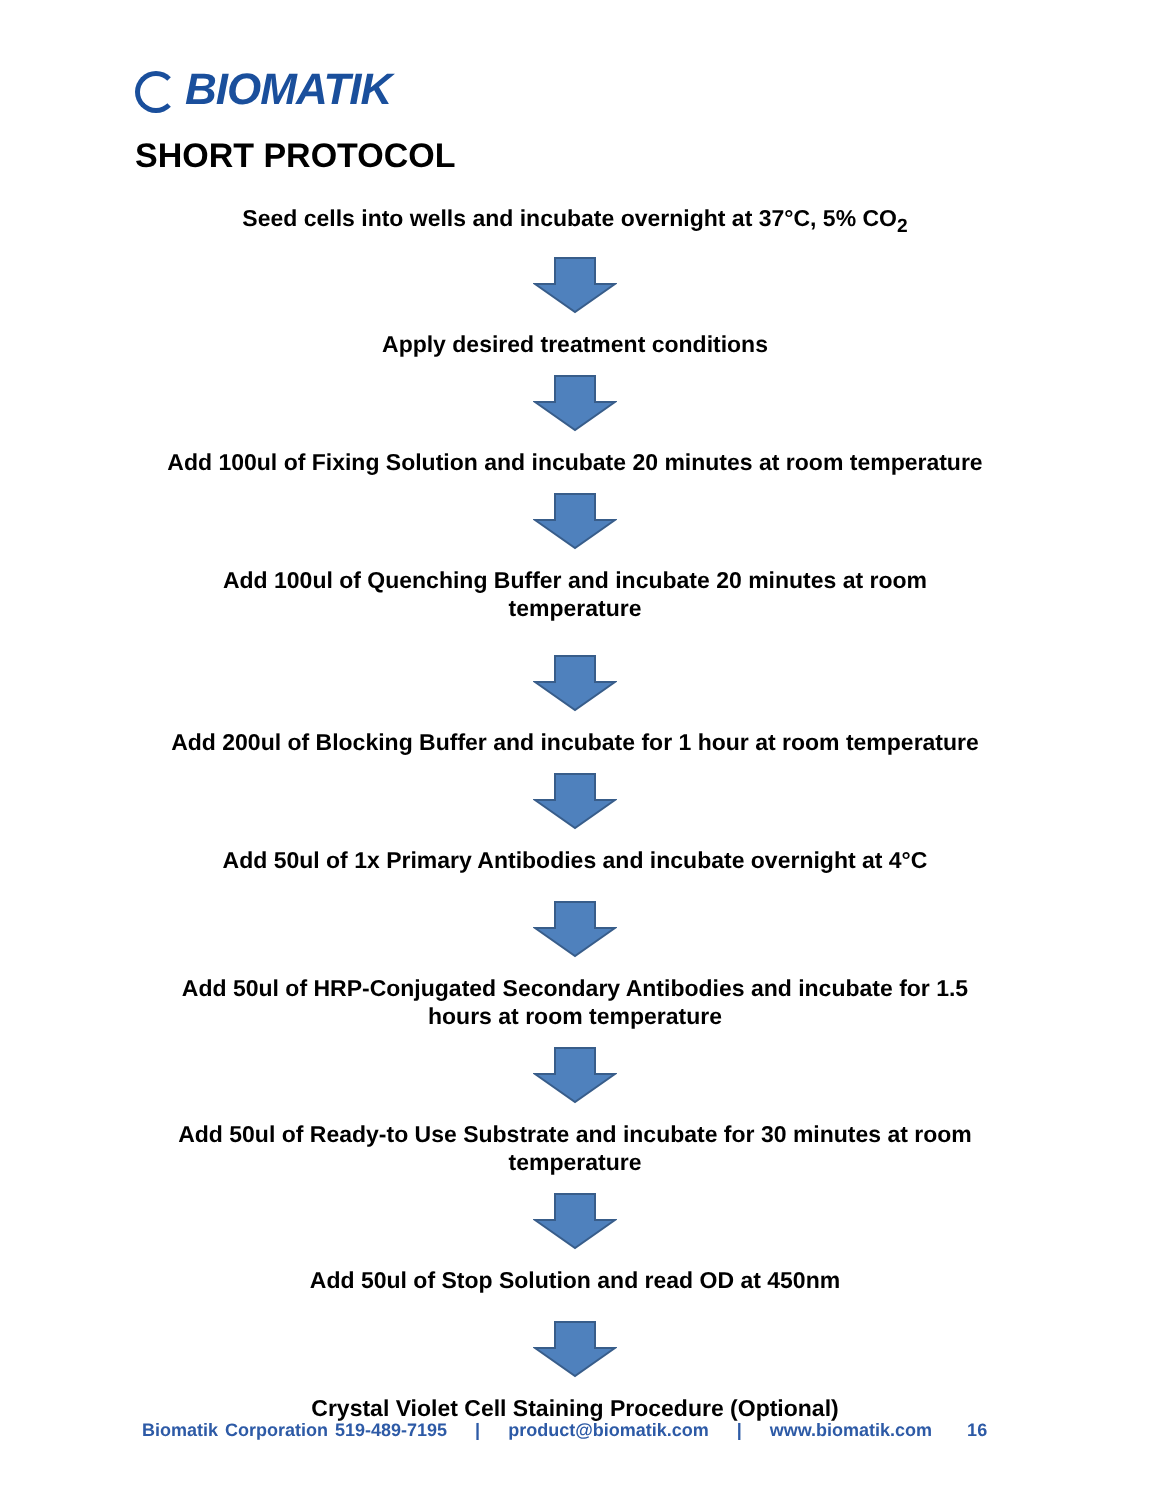BIOMATIK
SHORT PROTOCOL
Seed cells into wells and incubate overnight at 37°C, 5% CO<sub>2</sub>
Apply desired treatment conditions
Add 100ul of Fixing Solution and incubate 20 minutes at room temperature
Add 100ul of Quenching Buffer and incubate 20 minutes at room
temperature
Add 200ul of Blocking Buffer and incubate for 1 hour at room temperature
Add 50ul of 1x Primary Antibodies and incubate overnight at 4°C
Add 50ul of HRP-Conjugated Secondary Antibodies and incubate for 1.5
hours at room temperature
Add 50ul of Ready-to Use Substrate and incubate for 30 minutes at room
temperature
Add 50ul of Stop Solution and read OD at 450nm
Crystal Violet Cell Staining Procedure (Optional)
Biomatik Corporation 519-489-7195 | product@biomatik.com | www.biomatik.com 16